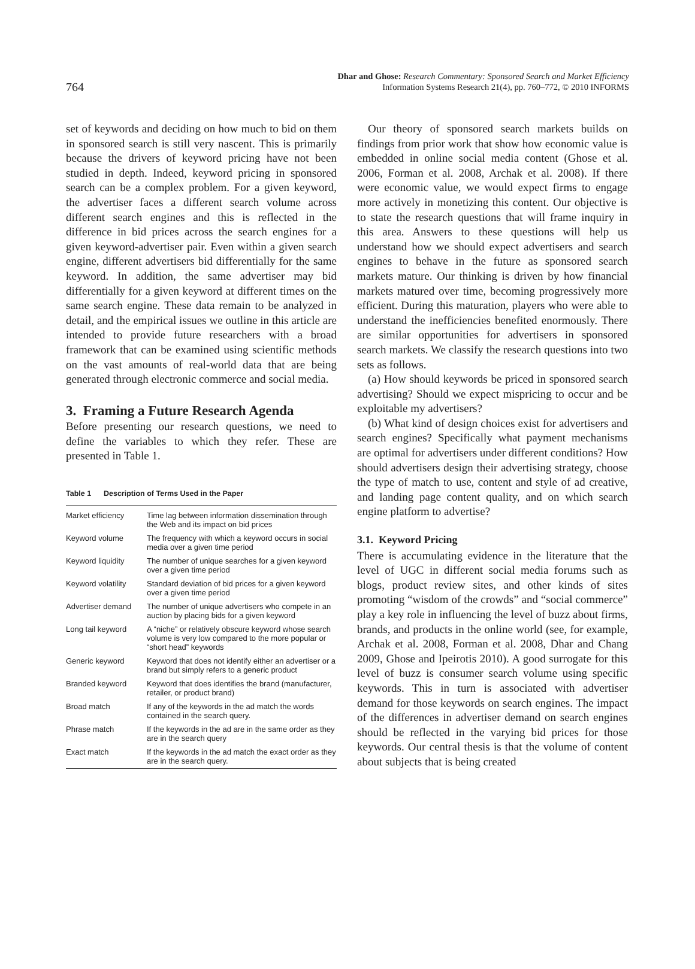764
Dhar and Ghose: Research Commentary: Sponsored Search and Market Efficiency
Information Systems Research 21(4), pp. 760–772, © 2010 INFORMS
set of keywords and deciding on how much to bid on them in sponsored search is still very nascent. This is primarily because the drivers of keyword pricing have not been studied in depth. Indeed, keyword pricing in sponsored search can be a complex problem. For a given keyword, the advertiser faces a different search volume across different search engines and this is reflected in the difference in bid prices across the search engines for a given keyword-advertiser pair. Even within a given search engine, different advertisers bid differentially for the same keyword. In addition, the same advertiser may bid differentially for a given keyword at different times on the same search engine. These data remain to be analyzed in detail, and the empirical issues we outline in this article are intended to provide future researchers with a broad framework that can be examined using scientific methods on the vast amounts of real-world data that are being generated through electronic commerce and social media.
3. Framing a Future Research Agenda
Before presenting our research questions, we need to define the variables to which they refer. These are presented in Table 1.
Table 1 Description of Terms Used in the Paper
| Market efficiency | Time lag between information dissemination through the Web and its impact on bid prices |
| Keyword volume | The frequency with which a keyword occurs in social media over a given time period |
| Keyword liquidity | The number of unique searches for a given keyword over a given time period |
| Keyword volatility | Standard deviation of bid prices for a given keyword over a given time period |
| Advertiser demand | The number of unique advertisers who compete in an auction by placing bids for a given keyword |
| Long tail keyword | A “niche” or relatively obscure keyword whose search volume is very low compared to the more popular or “short head” keywords |
| Generic keyword | Keyword that does not identify either an advertiser or a brand but simply refers to a generic product |
| Branded keyword | Keyword that does identifies the brand (manufacturer, retailer, or product brand) |
| Broad match | If any of the keywords in the ad match the words contained in the search query. |
| Phrase match | If the keywords in the ad are in the same order as they are in the search query |
| Exact match | If the keywords in the ad match the exact order as they are in the search query. |
Our theory of sponsored search markets builds on findings from prior work that show how economic value is embedded in online social media content (Ghose et al. 2006, Forman et al. 2008, Archak et al. 2008). If there were economic value, we would expect firms to engage more actively in monetizing this content. Our objective is to state the research questions that will frame inquiry in this area. Answers to these questions will help us understand how we should expect advertisers and search engines to behave in the future as sponsored search markets mature. Our thinking is driven by how financial markets matured over time, becoming progressively more efficient. During this maturation, players who were able to understand the inefficiencies benefited enormously. There are similar opportunities for advertisers in sponsored search markets. We classify the research questions into two sets as follows.
(a) How should keywords be priced in sponsored search advertising? Should we expect mispricing to occur and be exploitable my advertisers?
(b) What kind of design choices exist for advertisers and search engines? Specifically what payment mechanisms are optimal for advertisers under different conditions? How should advertisers design their advertising strategy, choose the type of match to use, content and style of ad creative, and landing page content quality, and on which search engine platform to advertise?
3.1. Keyword Pricing
There is accumulating evidence in the literature that the level of UGC in different social media forums such as blogs, product review sites, and other kinds of sites promoting “wisdom of the crowds” and “social commerce” play a key role in influencing the level of buzz about firms, brands, and products in the online world (see, for example, Archak et al. 2008, Forman et al. 2008, Dhar and Chang 2009, Ghose and Ipeirotis 2010). A good surrogate for this level of buzz is consumer search volume using specific keywords. This in turn is associated with advertiser demand for those keywords on search engines. The impact of the differences in advertiser demand on search engines should be reflected in the varying bid prices for those keywords. Our central thesis is that the volume of content about subjects that is being created